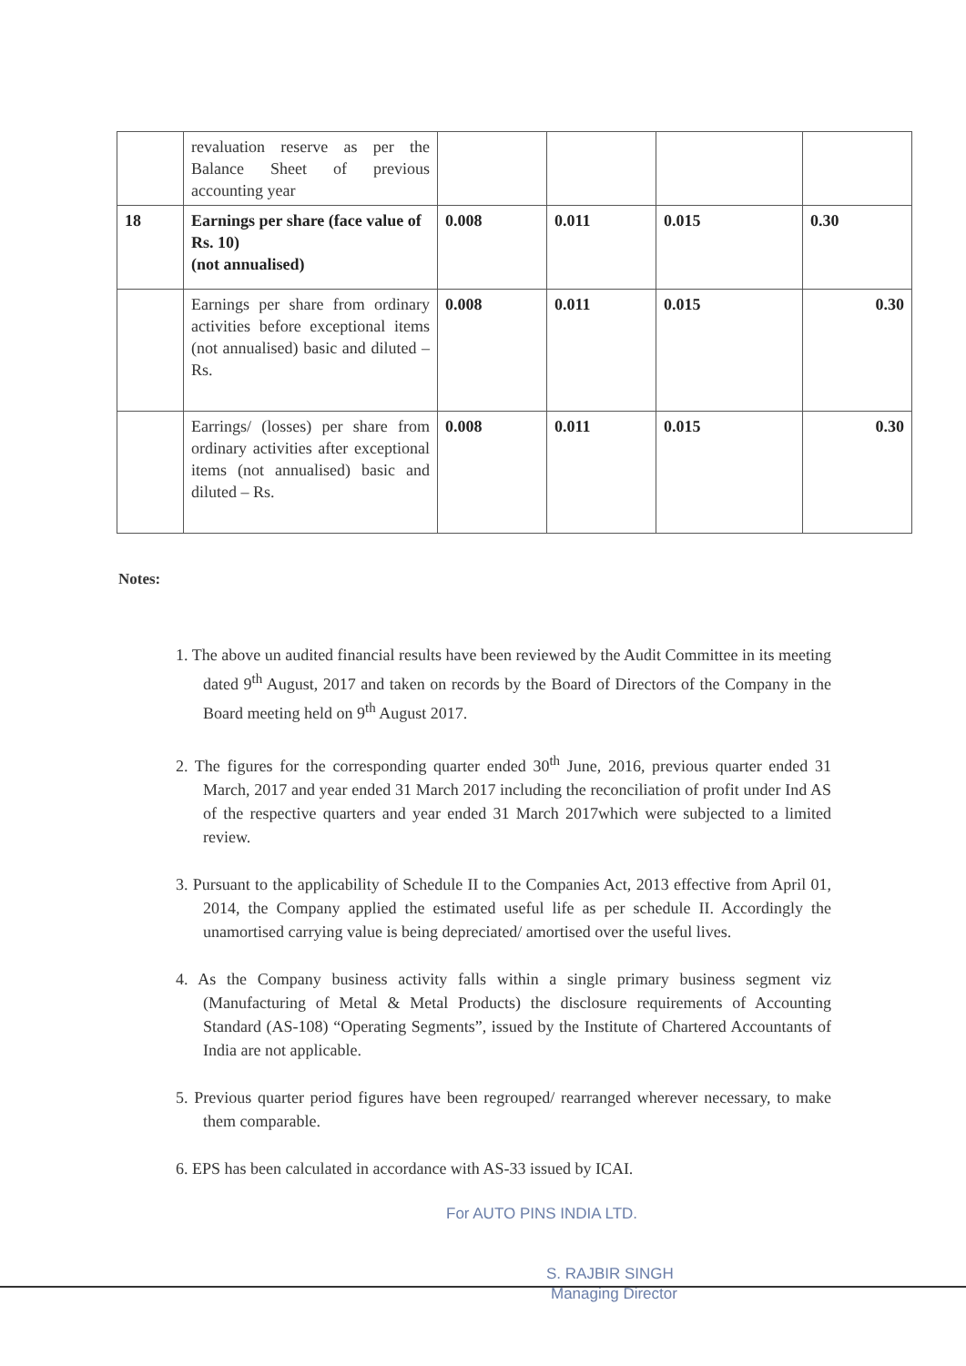| | revaluation reserve as per the Balance Sheet of previous accounting year | | | | |
| 18 | Earnings per share (face value of Rs. 10) (not annualised) | 0.008 | 0.011 | 0.015 | 0.30 |
| | Earnings per share from ordinary activities before exceptional items (not annualised) basic and diluted – Rs. | 0.008 | 0.011 | 0.015 | 0.30 |
| | Earrings/ (losses) per share from ordinary activities after exceptional items (not annualised) basic and diluted – Rs. | 0.008 | 0.011 | 0.015 | 0.30 |
Notes:
1. The above un audited financial results have been reviewed by the Audit Committee in its meeting dated 9<sup>th</sup> August, 2017 and taken on records by the Board of Directors of the Company in the Board meeting held on 9<sup>th</sup> August 2017.
2. The figures for the corresponding quarter ended 30<sup>th</sup> June, 2016, previous quarter ended 31 March, 2017 and year ended 31 March 2017 including the reconciliation of profit under Ind AS of the respective quarters and year ended 31 March 2017which were subjected to a limited review.
3. Pursuant to the applicability of Schedule II to the Companies Act, 2013 effective from April 01, 2014, the Company applied the estimated useful life as per schedule II. Accordingly the unamortised carrying value is being depreciated/ amortised over the useful lives.
4. As the Company business activity falls within a single primary business segment viz (Manufacturing of Metal & Metal Products) the disclosure requirements of Accounting Standard (AS-108) “Operating Segments”, issued by the Institute of Chartered Accountants of India are not applicable.
5. Previous quarter period figures have been regrouped/ rearranged wherever necessary, to make them comparable.
6. EPS has been calculated in accordance with AS-33 issued by ICAI.
For AUTO PINS INDIA LTD.
S. RAJBIR SINGH
Managing Director